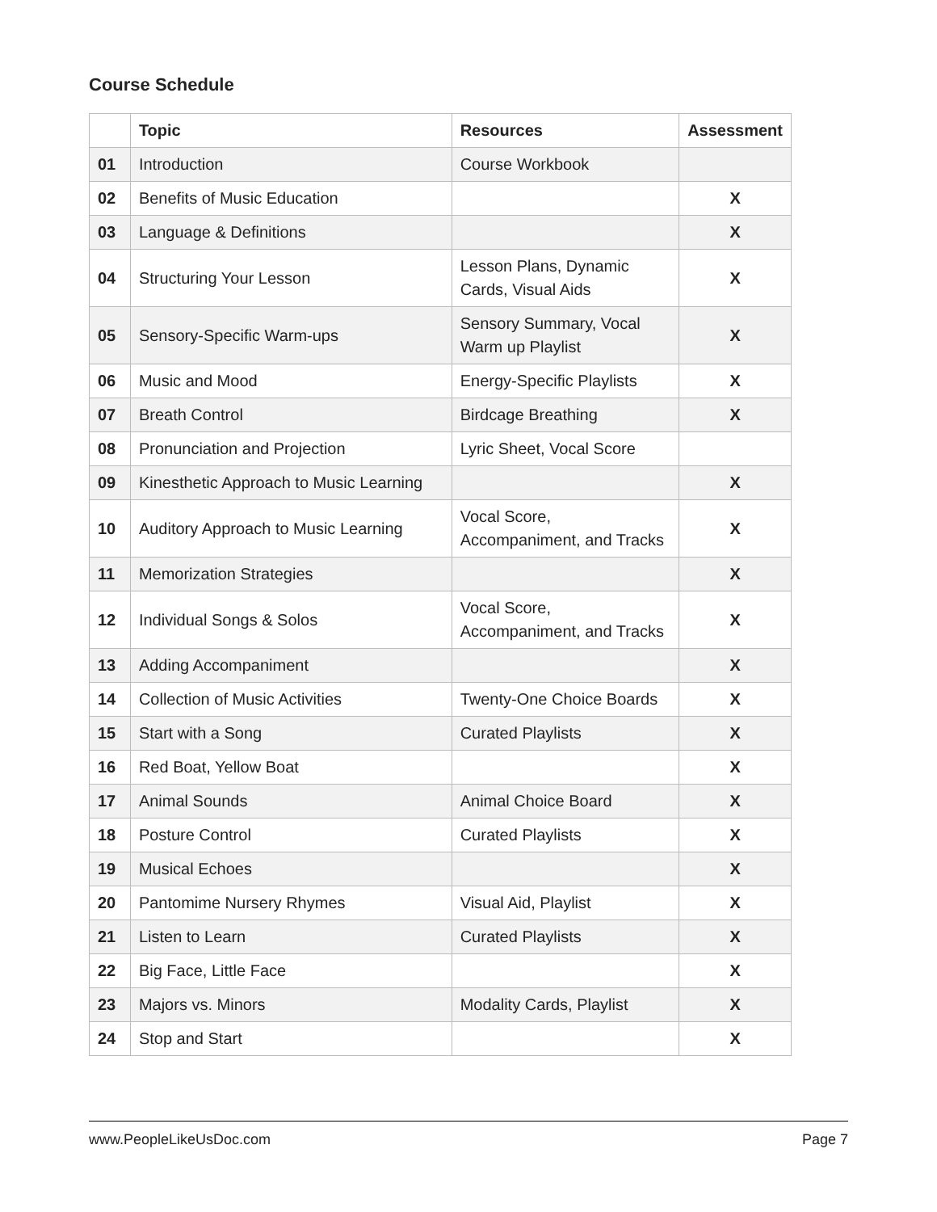Course Schedule
| | Topic | Resources | Assessment |
| --- | --- | --- | --- |
| 01 | Introduction | Course Workbook | |
| 02 | Benefits of Music Education | | X |
| 03 | Language & Definitions | | X |
| 04 | Structuring Your Lesson | Lesson Plans, Dynamic Cards, Visual Aids | X |
| 05 | Sensory-Specific Warm-ups | Sensory Summary, Vocal Warm up Playlist | X |
| 06 | Music and Mood | Energy-Specific Playlists | X |
| 07 | Breath Control | Birdcage Breathing | X |
| 08 | Pronunciation and Projection | Lyric Sheet, Vocal Score | |
| 09 | Kinesthetic Approach to Music Learning | | X |
| 10 | Auditory Approach to Music Learning | Vocal Score, Accompaniment, and Tracks | X |
| 11 | Memorization Strategies | | X |
| 12 | Individual Songs & Solos | Vocal Score, Accompaniment, and Tracks | X |
| 13 | Adding Accompaniment | | X |
| 14 | Collection of Music Activities | Twenty-One Choice Boards | X |
| 15 | Start with a Song | Curated Playlists | X |
| 16 | Red Boat, Yellow Boat | | X |
| 17 | Animal Sounds | Animal Choice Board | X |
| 18 | Posture Control | Curated Playlists | X |
| 19 | Musical Echoes | | X |
| 20 | Pantomime Nursery Rhymes | Visual Aid, Playlist | X |
| 21 | Listen to Learn | Curated Playlists | X |
| 22 | Big Face, Little Face | | X |
| 23 | Majors vs. Minors | Modality Cards, Playlist | X |
| 24 | Stop and Start | | X |
www.PeopleLikeUsDoc.com Page 7